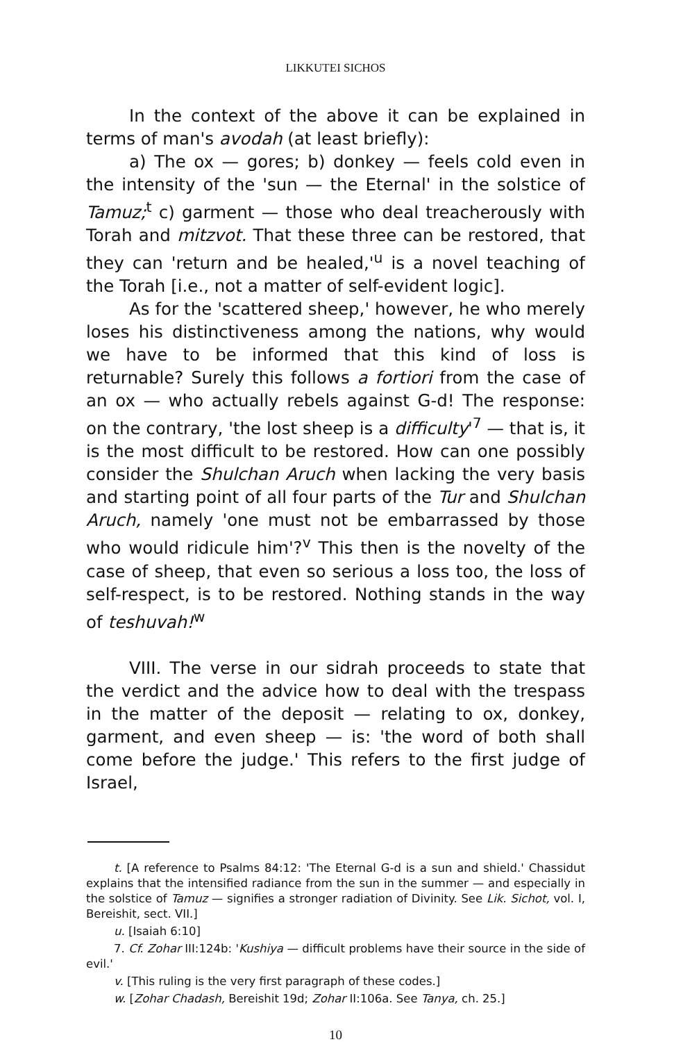LIKKUTEI SICHOS
In the context of the above it can be explained in terms of man's avodah (at least briefly):
a) The ox — gores; b) donkey — feels cold even in the intensity of the 'sun — the Eternal' in the solstice of Tamuz;<sup>t</sup> c) garment — those who deal treacherously with Torah and mitzvot. That these three can be restored, that they can 'return and be healed,'<sup>u</sup> is a novel teaching of the Torah [i.e., not a matter of self-evident logic].
As for the 'scattered sheep,' however, he who merely loses his distinctiveness among the nations, why would we have to be informed that this kind of loss is returnable? Surely this follows a fortiori from the case of an ox — who actually rebels against G-d! The response: on the contrary, 'the lost sheep is a difficulty'<sup>7</sup> — that is, it is the most difficult to be restored. How can one possibly consider the Shulchan Aruch when lacking the very basis and starting point of all four parts of the Tur and Shulchan Aruch, namely 'one must not be embarrassed by those who would ridicule him'?<sup>v</sup> This then is the novelty of the case of sheep, that even so serious a loss too, the loss of self-respect, is to be restored. Nothing stands in the way of teshuvah!<sup>w</sup>
VIII. The verse in our sidrah proceeds to state that the verdict and the advice how to deal with the trespass in the matter of the deposit — relating to ox, donkey, garment, and even sheep — is: 'the word of both shall come before the judge.' This refers to the first judge of Israel,
t. [A reference to Psalms 84:12: 'The Eternal G-d is a sun and shield.' Chassidut explains that the intensified radiance from the sun in the summer — and especially in the solstice of Tamuz — signifies a stronger radiation of Divinity. See Lik. Sichot, vol. I, Bereishit, sect. VII.]
u. [Isaiah 6:10]
7. Cf. Zohar III:124b: 'Kushiya — difficult problems have their source in the side of evil.'
v. [This ruling is the very first paragraph of these codes.]
w. [Zohar Chadash, Bereishit 19d; Zohar II:106a. See Tanya, ch. 25.]
10